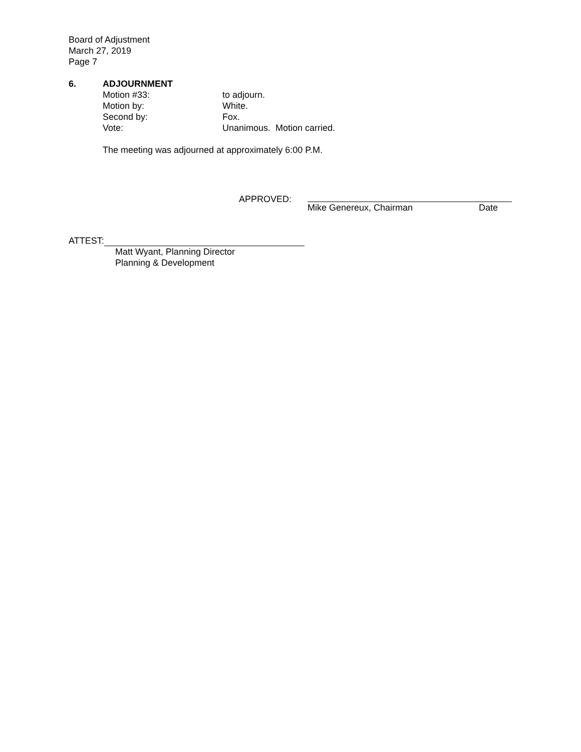Board of Adjustment
March 27, 2019
Page 7
6. ADJOURNMENT
Motion #33: to adjourn.
Motion by: White.
Second by: Fox.
Vote: Unanimous. Motion carried.
The meeting was adjourned at approximately 6:00 P.M.
APPROVED: Mike Genereux, Chairman Date
ATTEST:
Matt Wyant, Planning Director
Planning & Development